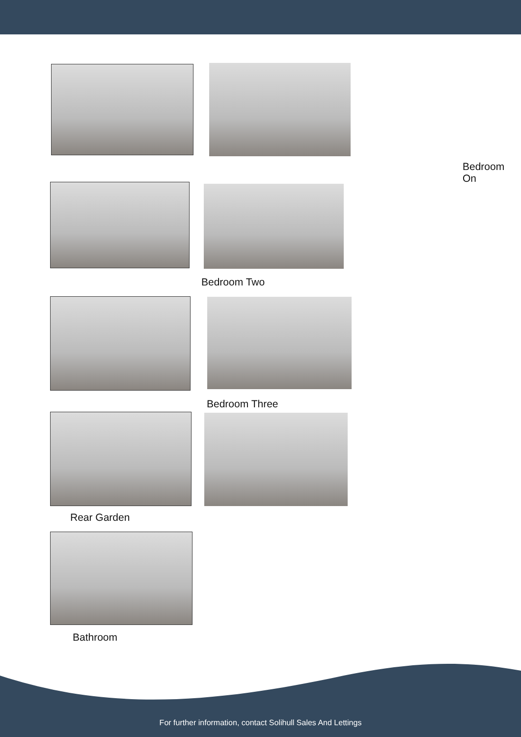Bedroom On
Bedroom Two
Bedroom Three
Rear Garden
Bathroom
For further information, contact Solihull Sales And Lettings